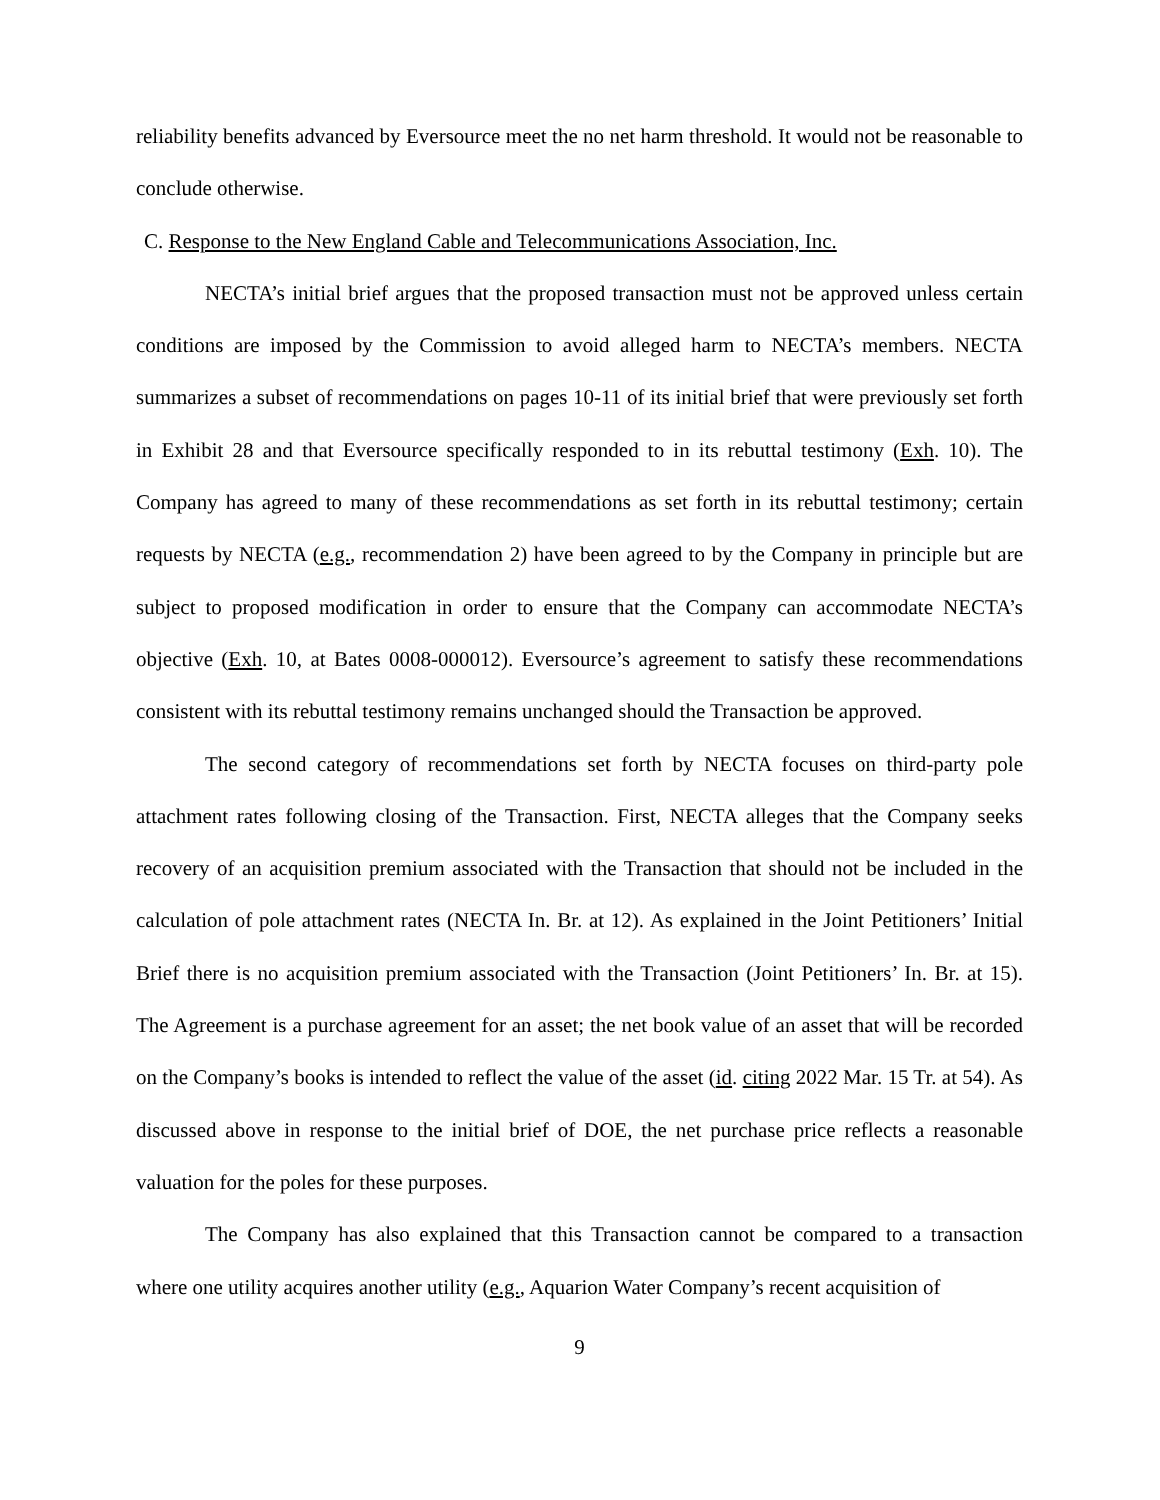reliability benefits advanced by Eversource meet the no net harm threshold. It would not be reasonable to conclude otherwise.
C. Response to the New England Cable and Telecommunications Association, Inc.
NECTA’s initial brief argues that the proposed transaction must not be approved unless certain conditions are imposed by the Commission to avoid alleged harm to NECTA’s members. NECTA summarizes a subset of recommendations on pages 10-11 of its initial brief that were previously set forth in Exhibit 28 and that Eversource specifically responded to in its rebuttal testimony (Exh. 10). The Company has agreed to many of these recommendations as set forth in its rebuttal testimony; certain requests by NECTA (e.g., recommendation 2) have been agreed to by the Company in principle but are subject to proposed modification in order to ensure that the Company can accommodate NECTA’s objective (Exh. 10, at Bates 0008-000012). Eversource’s agreement to satisfy these recommendations consistent with its rebuttal testimony remains unchanged should the Transaction be approved.
The second category of recommendations set forth by NECTA focuses on third-party pole attachment rates following closing of the Transaction. First, NECTA alleges that the Company seeks recovery of an acquisition premium associated with the Transaction that should not be included in the calculation of pole attachment rates (NECTA In. Br. at 12). As explained in the Joint Petitioners’ Initial Brief there is no acquisition premium associated with the Transaction (Joint Petitioners’ In. Br. at 15). The Agreement is a purchase agreement for an asset; the net book value of an asset that will be recorded on the Company’s books is intended to reflect the value of the asset (id. citing 2022 Mar. 15 Tr. at 54). As discussed above in response to the initial brief of DOE, the net purchase price reflects a reasonable valuation for the poles for these purposes.
The Company has also explained that this Transaction cannot be compared to a transaction where one utility acquires another utility (e.g., Aquarion Water Company’s recent acquisition of
9